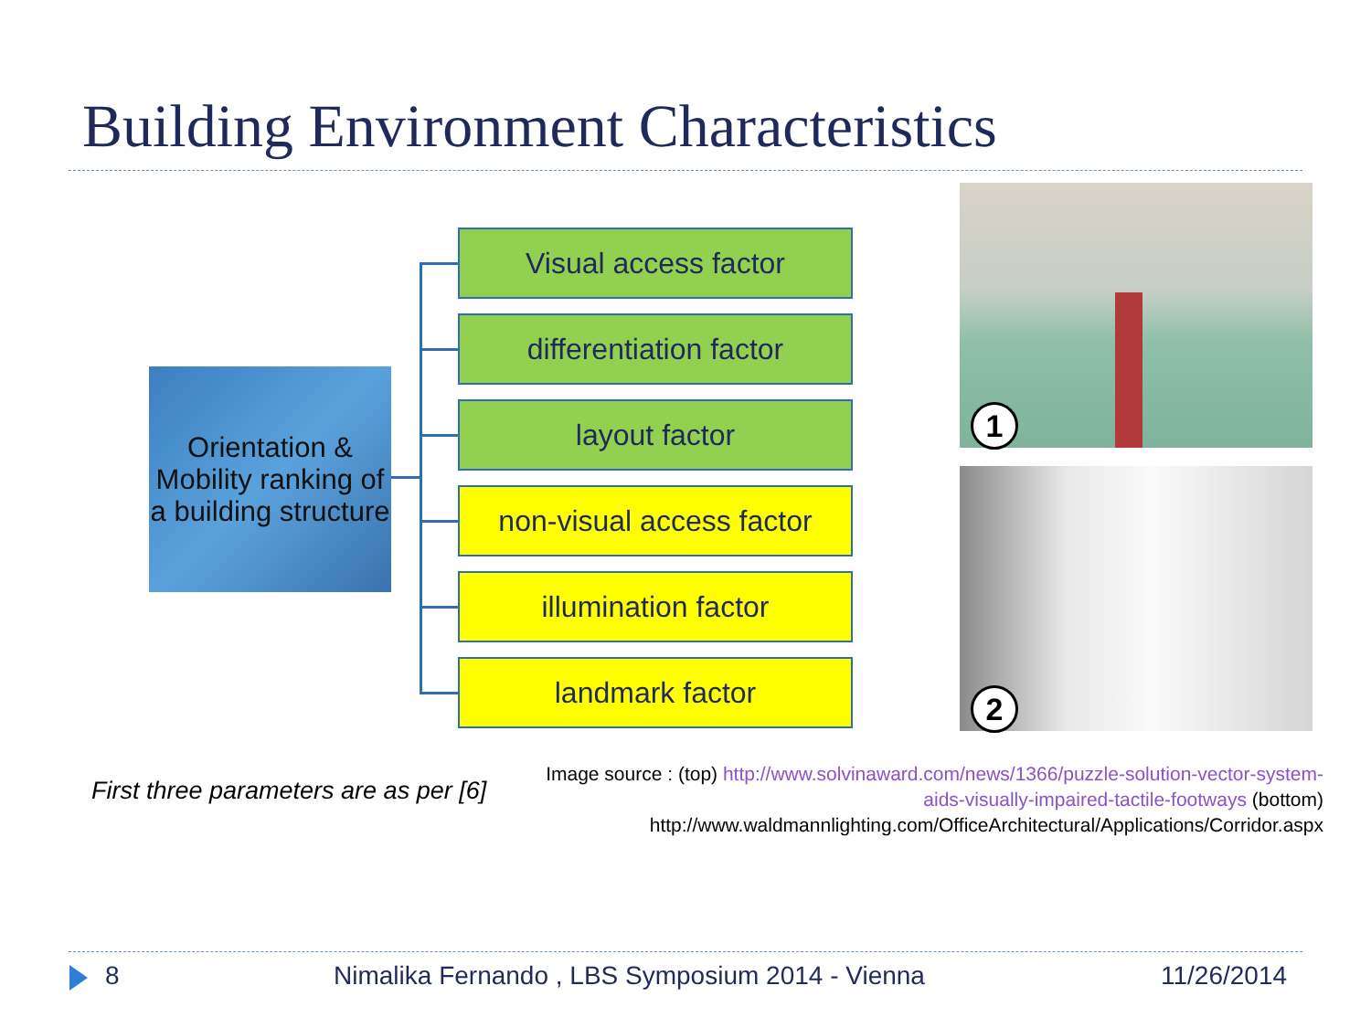Building Environment Characteristics
Orientation & Mobility ranking of a building structure
Visual access factor
differentiation factor
layout factor
non-visual access factor
illumination factor
landmark factor
1
2
First three parameters are as per [6]
Image source : (top) http://www.solvinaward.com/news/1366/puzzle-solution-vector-system-aids-visually-impaired-tactile-footways (bottom) http://www.waldmannlighting.com/OfficeArchitectural/Applications/Corridor.aspx
8
Nimalika Fernando , LBS Symposium 2014 - Vienna
11/26/2014